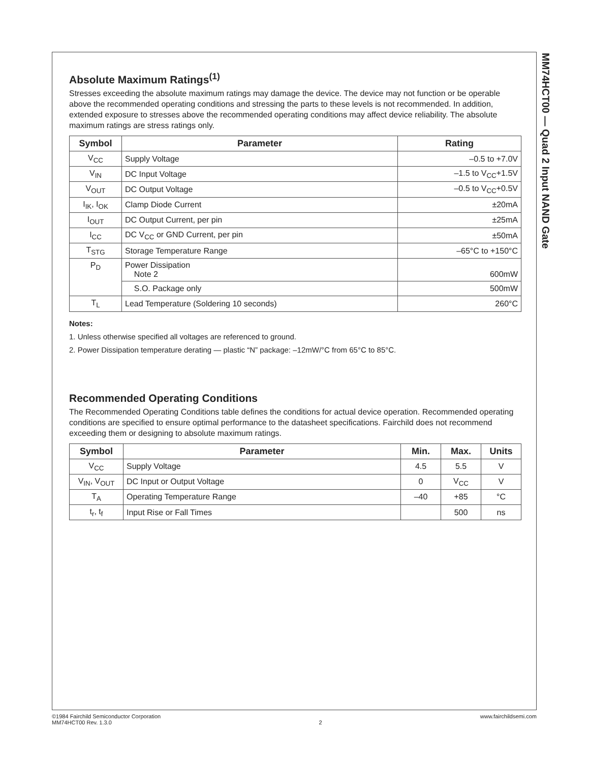MM74HCT00 — Quad 2 Input NAND Gate
Absolute Maximum Ratings<sup>(1)</sup>
Stresses exceeding the absolute maximum ratings may damage the device. The device may not function or be operable above the recommended operating conditions and stressing the parts to these levels is not recommended. In addition, extended exposure to stresses above the recommended operating conditions may affect device reliability. The absolute maximum ratings are stress ratings only.
| Symbol | Parameter | Rating |
| --- | --- | --- |
| V<sub>CC</sub> | Supply Voltage | –0.5 to +7.0V |
| V<sub>IN</sub> | DC Input Voltage | –1.5 to V<sub>CC</sub>+1.5V |
| V<sub>OUT</sub> | DC Output Voltage | –0.5 to V<sub>CC</sub>+0.5V |
| I<sub>IK</sub>, I<sub>OK</sub> | Clamp Diode Current | ±20mA |
| I<sub>OUT</sub> | DC Output Current, per pin | ±25mA |
| I<sub>CC</sub> | DC V<sub>CC</sub> or GND Current, per pin | ±50mA |
| T<sub>STG</sub> | Storage Temperature Range | –65°C to +150°C |
| P<sub>D</sub> | Power Dissipation Note 2 | 600mW |
| | S.O. Package only | 500mW |
| T<sub>L</sub> | Lead Temperature (Soldering 10 seconds) | 260°C |
Notes:
1. Unless otherwise specified all voltages are referenced to ground.
2. Power Dissipation temperature derating — plastic “N” package: –12mW/°C from 65°C to 85°C.
Recommended Operating Conditions
The Recommended Operating Conditions table defines the conditions for actual device operation. Recommended operating conditions are specified to ensure optimal performance to the datasheet specifications. Fairchild does not recommend exceeding them or designing to absolute maximum ratings.
| Symbol | Parameter | Min. | Max. | Units |
| --- | --- | --- | --- | --- |
| V<sub>CC</sub> | Supply Voltage | 4.5 | 5.5 | V |
| V<sub>IN</sub>, V<sub>OUT</sub> | DC Input or Output Voltage | 0 | V<sub>CC</sub> | V |
| T<sub>A</sub> | Operating Temperature Range | –40 | +85 | °C |
| t<sub>r</sub>, t<sub>f</sub> | Input Rise or Fall Times | | 500 | ns |
©1984 Fairchild Semiconductor Corporation
MM74HCT00 Rev. 1.3.0
2 www.fairchildsemi.com